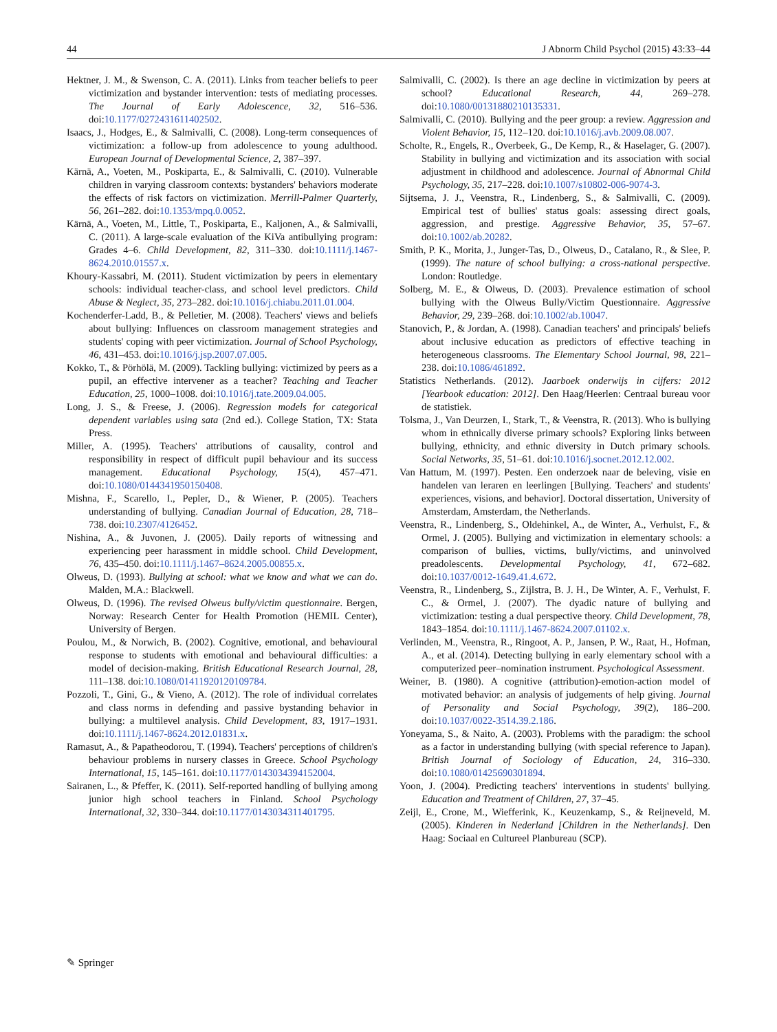44 J Abnorm Child Psychol (2015) 43:33–44
Hektner, J. M., & Swenson, C. A. (2011). Links from teacher beliefs to peer victimization and bystander intervention: tests of mediating processes. The Journal of Early Adolescence, 32, 516–536. doi:10.1177/0272431611402502.
Isaacs, J., Hodges, E., & Salmivalli, C. (2008). Long-term consequences of victimization: a follow-up from adolescence to young adulthood. European Journal of Developmental Science, 2, 387–397.
Kärnä, A., Voeten, M., Poskiparta, E., & Salmivalli, C. (2010). Vulnerable children in varying classroom contexts: bystanders' behaviors moderate the effects of risk factors on victimization. Merrill-Palmer Quarterly, 56, 261–282. doi:10.1353/mpq.0.0052.
Kärnä, A., Voeten, M., Little, T., Poskiparta, E., Kaljonen, A., & Salmivalli, C. (2011). A large-scale evaluation of the KiVa antibullying program: Grades 4–6. Child Development, 82, 311–330. doi:10.1111/j.1467-8624.2010.01557.x.
Khoury-Kassabri, M. (2011). Student victimization by peers in elementary schools: individual teacher-class, and school level predictors. Child Abuse & Neglect, 35, 273–282. doi:10.1016/j.chiabu.2011.01.004.
Kochenderfer-Ladd, B., & Pelletier, M. (2008). Teachers' views and beliefs about bullying: Influences on classroom management strategies and students' coping with peer victimization. Journal of School Psychology, 46, 431–453. doi:10.1016/j.jsp.2007.07.005.
Kokko, T., & Pörhölä, M. (2009). Tackling bullying: victimized by peers as a pupil, an effective intervener as a teacher? Teaching and Teacher Education, 25, 1000–1008. doi:10.1016/j.tate.2009.04.005.
Long, J. S., & Freese, J. (2006). Regression models for categorical dependent variables using sata (2nd ed.). College Station, TX: Stata Press.
Miller, A. (1995). Teachers' attributions of causality, control and responsibility in respect of difficult pupil behaviour and its success management. Educational Psychology, 15(4), 457–471. doi:10.1080/0144341950150408.
Mishna, F., Scarello, I., Pepler, D., & Wiener, P. (2005). Teachers understanding of bullying. Canadian Journal of Education, 28, 718–738. doi:10.2307/4126452.
Nishina, A., & Juvonen, J. (2005). Daily reports of witnessing and experiencing peer harassment in middle school. Child Development, 76, 435–450. doi:10.1111/j.1467–8624.2005.00855.x.
Olweus, D. (1993). Bullying at school: what we know and what we can do. Malden, M.A.: Blackwell.
Olweus, D. (1996). The revised Olweus bully/victim questionnaire. Bergen, Norway: Research Center for Health Promotion (HEMIL Center), University of Bergen.
Poulou, M., & Norwich, B. (2002). Cognitive, emotional, and behavioural response to students with emotional and behavioural difficulties: a model of decision-making. British Educational Research Journal, 28, 111–138. doi:10.1080/01411920120109784.
Pozzoli, T., Gini, G., & Vieno, A. (2012). The role of individual correlates and class norms in defending and passive bystanding behavior in bullying: a multilevel analysis. Child Development, 83, 1917–1931. doi:10.1111/j.1467-8624.2012.01831.x.
Ramasut, A., & Papatheodorou, T. (1994). Teachers' perceptions of children's behaviour problems in nursery classes in Greece. School Psychology International, 15, 145–161. doi:10.1177/0143034394152004.
Sairanen, L., & Pfeffer, K. (2011). Self-reported handling of bullying among junior high school teachers in Finland. School Psychology International, 32, 330–344. doi:10.1177/0143034311401795.
Salmivalli, C. (2002). Is there an age decline in victimization by peers at school? Educational Research, 44, 269–278. doi:10.1080/00131880210135331.
Salmivalli, C. (2010). Bullying and the peer group: a review. Aggression and Violent Behavior, 15, 112–120. doi:10.1016/j.avb.2009.08.007.
Scholte, R., Engels, R., Overbeek, G., De Kemp, R., & Haselager, G. (2007). Stability in bullying and victimization and its association with social adjustment in childhood and adolescence. Journal of Abnormal Child Psychology, 35, 217–228. doi:10.1007/s10802-006-9074-3.
Sijtsema, J. J., Veenstra, R., Lindenberg, S., & Salmivalli, C. (2009). Empirical test of bullies' status goals: assessing direct goals, aggression, and prestige. Aggressive Behavior, 35, 57–67. doi:10.1002/ab.20282.
Smith, P. K., Morita, J., Junger-Tas, D., Olweus, D., Catalano, R., & Slee, P. (1999). The nature of school bullying: a cross-national perspective. London: Routledge.
Solberg, M. E., & Olweus, D. (2003). Prevalence estimation of school bullying with the Olweus Bully/Victim Questionnaire. Aggressive Behavior, 29, 239–268. doi:10.1002/ab.10047.
Stanovich, P., & Jordan, A. (1998). Canadian teachers' and principals' beliefs about inclusive education as predictors of effective teaching in heterogeneous classrooms. The Elementary School Journal, 98, 221–238. doi:10.1086/461892.
Statistics Netherlands. (2012). Jaarboek onderwijs in cijfers: 2012 [Yearbook education: 2012]. Den Haag/Heerlen: Centraal bureau voor de statistiek.
Tolsma, J., Van Deurzen, I., Stark, T., & Veenstra, R. (2013). Who is bullying whom in ethnically diverse primary schools? Exploring links between bullying, ethnicity, and ethnic diversity in Dutch primary schools. Social Networks, 35, 51–61. doi:10.1016/j.socnet.2012.12.002.
Van Hattum, M. (1997). Pesten. Een onderzoek naar de beleving, visie en handelen van leraren en leerlingen [Bullying. Teachers' and students' experiences, visions, and behavior]. Doctoral dissertation, University of Amsterdam, Amsterdam, the Netherlands.
Veenstra, R., Lindenberg, S., Oldehinkel, A., de Winter, A., Verhulst, F., & Ormel, J. (2005). Bullying and victimization in elementary schools: a comparison of bullies, victims, bully/victims, and uninvolved preadolescents. Developmental Psychology, 41, 672–682. doi:10.1037/0012-1649.41.4.672.
Veenstra, R., Lindenberg, S., Zijlstra, B. J. H., De Winter, A. F., Verhulst, F. C., & Ormel, J. (2007). The dyadic nature of bullying and victimization: testing a dual perspective theory. Child Development, 78, 1843–1854. doi:10.1111/j.1467-8624.2007.01102.x.
Verlinden, M., Veenstra, R., Ringoot, A. P., Jansen, P. W., Raat, H., Hofman, A., et al. (2014). Detecting bullying in early elementary school with a computerized peer–nomination instrument. Psychological Assessment.
Weiner, B. (1980). A cognitive (attribution)-emotion-action model of motivated behavior: an analysis of judgements of help giving. Journal of Personality and Social Psychology, 39(2), 186–200. doi:10.1037/0022-3514.39.2.186.
Yoneyama, S., & Naito, A. (2003). Problems with the paradigm: the school as a factor in understanding bullying (with special reference to Japan). British Journal of Sociology of Education, 24, 316–330. doi:10.1080/01425690301894.
Yoon, J. (2004). Predicting teachers' interventions in students' bullying. Education and Treatment of Children, 27, 37–45.
Zeijl, E., Crone, M., Wiefferink, K., Keuzenkamp, S., & Reijneveld, M. (2005). Kinderen in Nederland [Children in the Netherlands]. Den Haag: Sociaal en Cultureel Planbureau (SCP).
✎ Springer